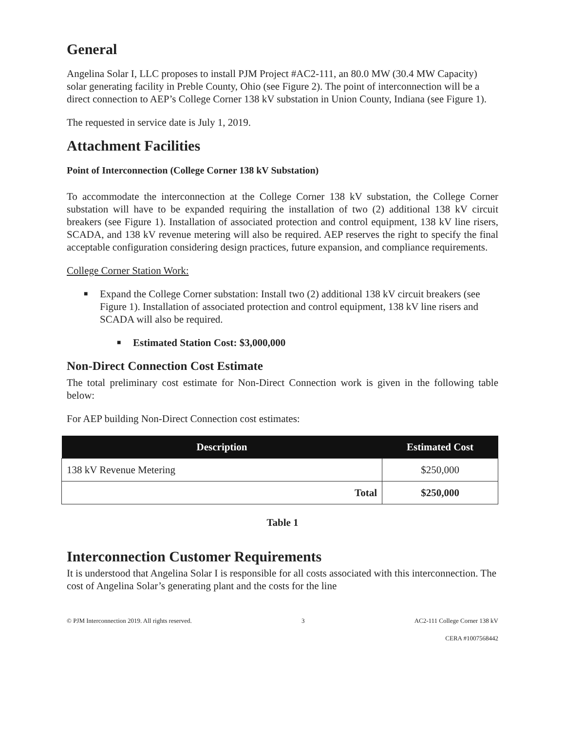General
Angelina Solar I, LLC proposes to install PJM Project #AC2-111, an 80.0 MW (30.4 MW Capacity) solar generating facility in Preble County, Ohio (see Figure 2). The point of interconnection will be a direct connection to AEP’s College Corner 138 kV substation in Union County, Indiana (see Figure 1).
The requested in service date is July 1, 2019.
Attachment Facilities
Point of Interconnection (College Corner 138 kV Substation)
To accommodate the interconnection at the College Corner 138 kV substation, the College Corner substation will have to be expanded requiring the installation of two (2) additional 138 kV circuit breakers (see Figure 1). Installation of associated protection and control equipment, 138 kV line risers, SCADA, and 138 kV revenue metering will also be required. AEP reserves the right to specify the final acceptable configuration considering design practices, future expansion, and compliance requirements.
College Corner Station Work:
■ Expand the College Corner substation: Install two (2) additional 138 kV circuit breakers (see Figure 1). Installation of associated protection and control equipment, 138 kV line risers and SCADA will also be required.
■ Estimated Station Cost: $3,000,000
Non-Direct Connection Cost Estimate
The total preliminary cost estimate for Non-Direct Connection work is given in the following table below:
For AEP building Non-Direct Connection cost estimates:
| Description | Estimated Cost |
| --- | --- |
| 138 kV Revenue Metering | $250,000 |
| Total | $250,000 |
Table 1
Interconnection Customer Requirements
It is understood that Angelina Solar I is responsible for all costs associated with this interconnection. The cost of Angelina Solar’s generating plant and the costs for the line
© PJM Interconnection 2019. All rights reserved. 3 AC2-111 College Corner 138 kV
CERA #1007568442